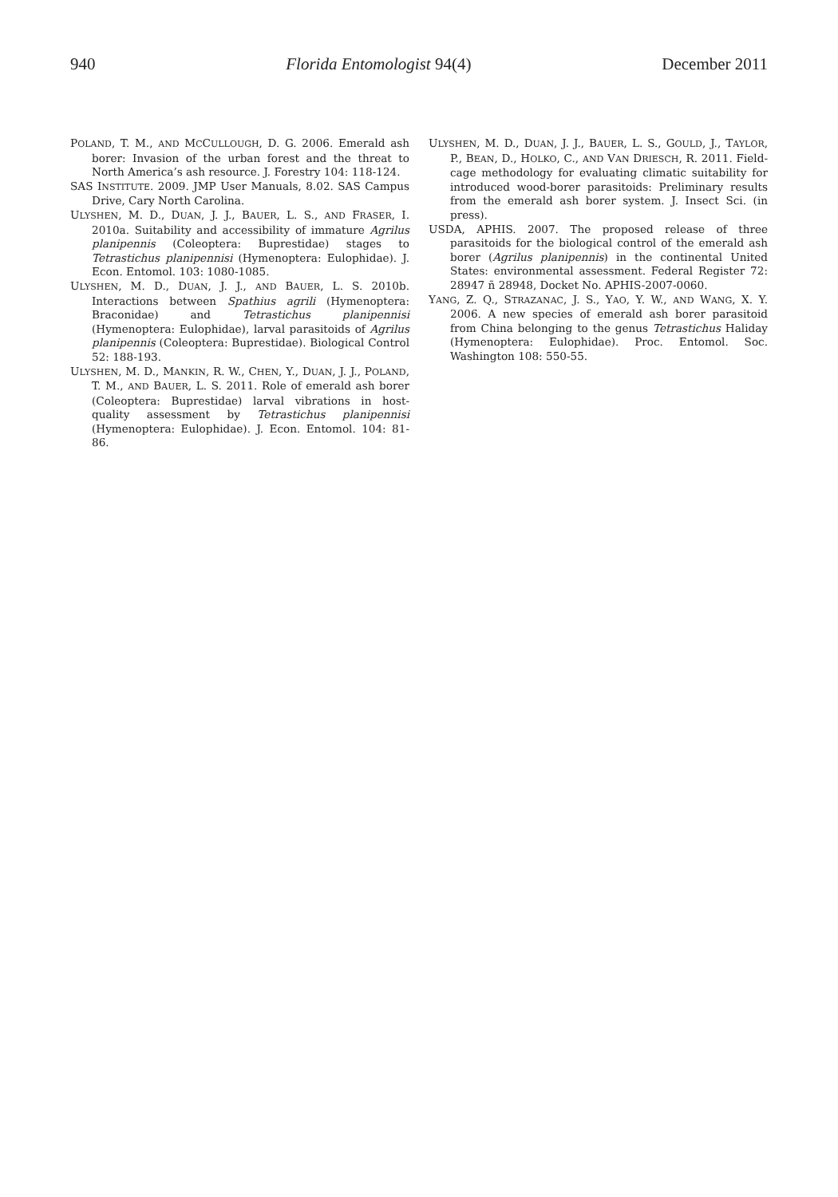940 Florida Entomologist 94(4) December 2011
POLAND, T. M., AND MCCULLOUGH, D. G. 2006. Emerald ash borer: Invasion of the urban forest and the threat to North America’s ash resource. J. Forestry 104: 118-124.
SAS INSTITUTE. 2009. JMP User Manuals, 8.02. SAS Campus Drive, Cary North Carolina.
ULYSHEN, M. D., DUAN, J. J., BAUER, L. S., AND FRASER, I. 2010a. Suitability and accessibility of immature Agrilus planipennis (Coleoptera: Buprestidae) stages to Tetrastichus planipennisi (Hymenoptera: Eulophidae). J. Econ. Entomol. 103: 1080-1085.
ULYSHEN, M. D., DUAN, J. J., AND BAUER, L. S. 2010b. Interactions between Spathius agrili (Hymenoptera: Braconidae) and Tetrastichus planipennisi (Hymenoptera: Eulophidae), larval parasitoids of Agrilus planipennis (Coleoptera: Buprestidae). Biological Control 52: 188-193.
ULYSHEN, M. D., MANKIN, R. W., CHEN, Y., DUAN, J. J., POLAND, T. M., AND BAUER, L. S. 2011. Role of emerald ash borer (Coleoptera: Buprestidae) larval vibrations in host-quality assessment by Tetrastichus planipennisi (Hymenoptera: Eulophidae). J. Econ. Entomol. 104: 81-86.
ULYSHEN, M. D., DUAN, J. J., BAUER, L. S., GOULD, J., TAYLOR, P., BEAN, D., HOLKO, C., AND VAN DRIESCH, R. 2011. Field-cage methodology for evaluating climatic suitability for introduced wood-borer parasitoids: Preliminary results from the emerald ash borer system. J. Insect Sci. (in press).
USDA, APHIS. 2007. The proposed release of three parasitoids for the biological control of the emerald ash borer (Agrilus planipennis) in the continental United States: environmental assessment. Federal Register 72: 28947 ñ 28948, Docket No. APHIS-2007-0060.
YANG, Z. Q., STRAZANAC, J. S., YAO, Y. W., AND WANG, X. Y. 2006. A new species of emerald ash borer parasitoid from China belonging to the genus Tetrastichus Haliday (Hymenoptera: Eulophidae). Proc. Entomol. Soc. Washington 108: 550-55.